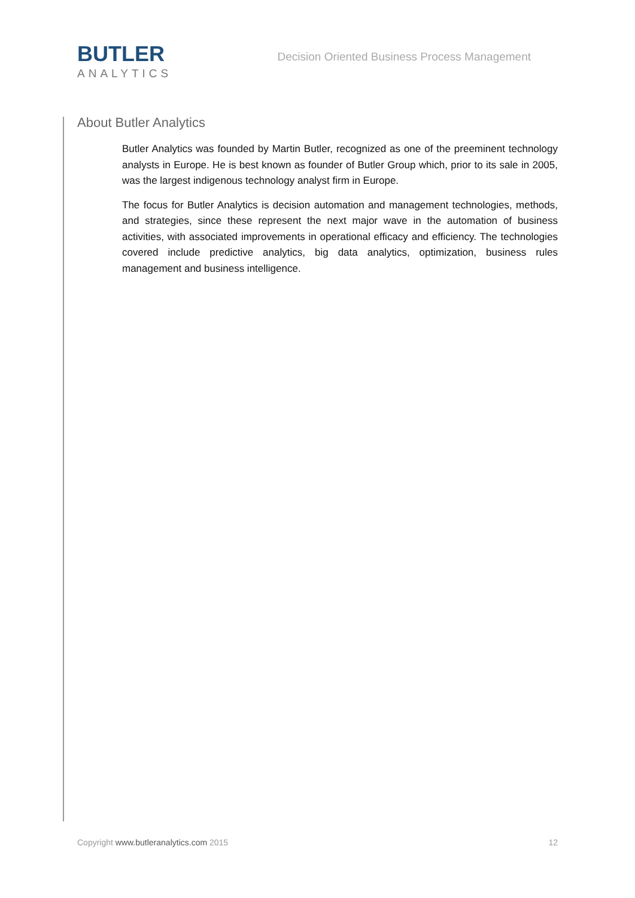BUTLER
ANALYTICS
Decision Oriented Business Process Management
About Butler Analytics
Butler Analytics was founded by Martin Butler, recognized as one of the preeminent technology analysts in Europe. He is best known as founder of Butler Group which, prior to its sale in 2005, was the largest indigenous technology analyst firm in Europe.
The focus for Butler Analytics is decision automation and management technologies, methods, and strategies, since these represent the next major wave in the automation of business activities, with associated improvements in operational efficacy and efficiency. The technologies covered include predictive analytics, big data analytics, optimization, business rules management and business intelligence.
Copyright www.butleranalytics.com 2015 12